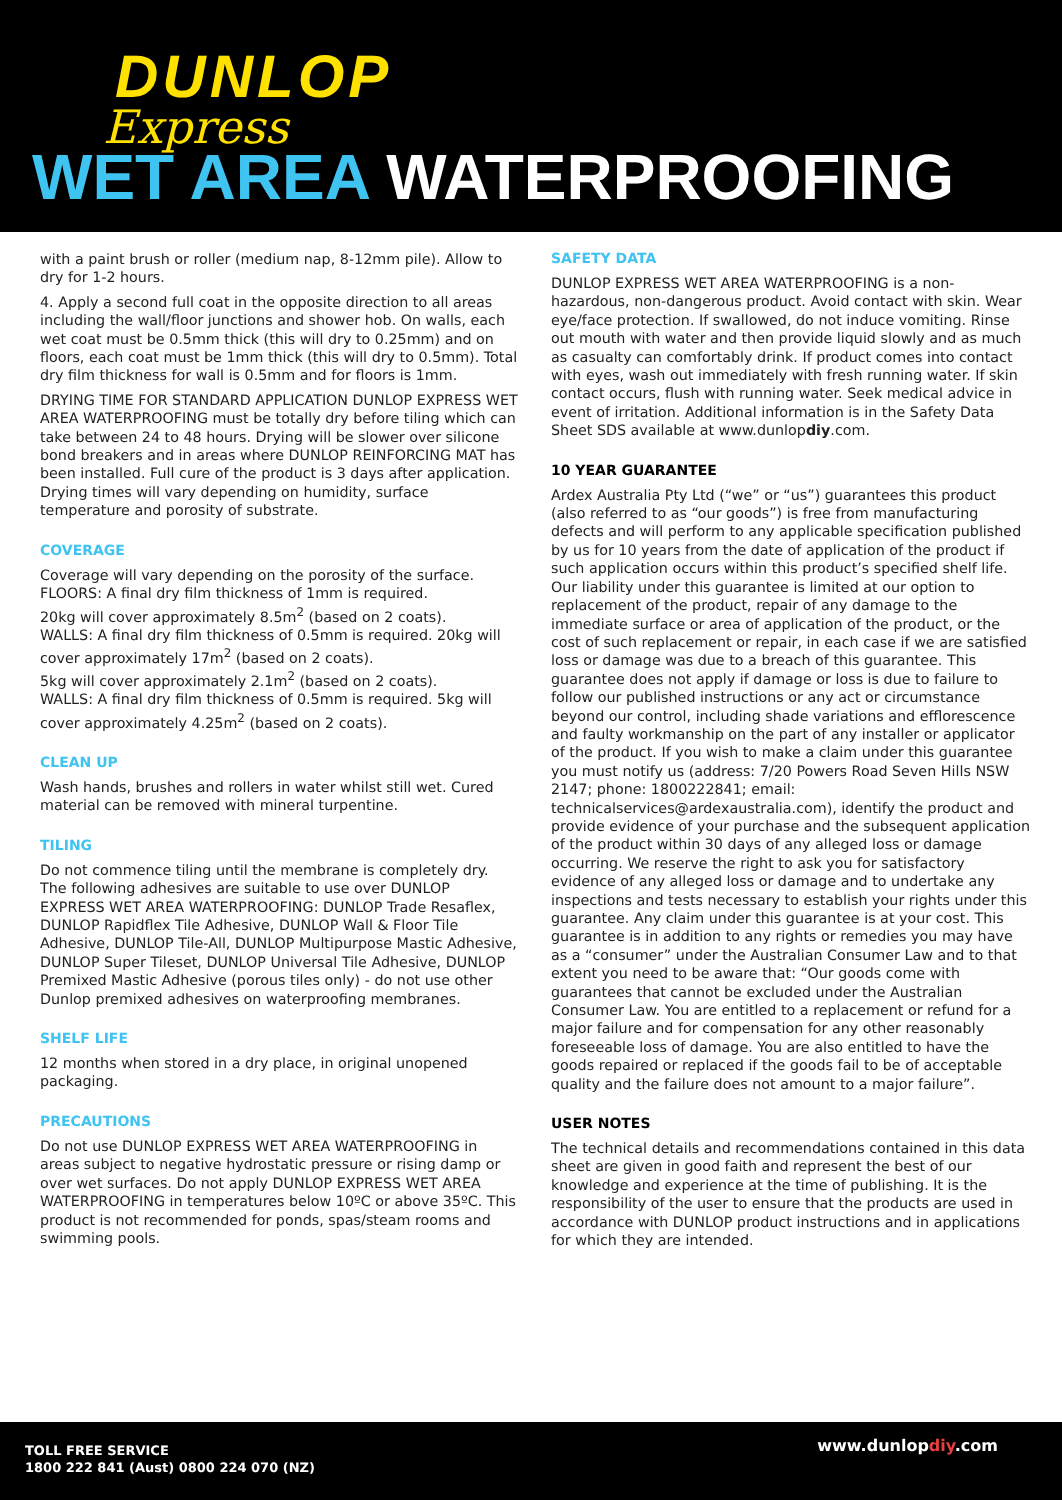DUNLOP
Express
WET AREA WATERPROOFING
with a paint brush or roller (medium nap, 8-12mm pile). Allow to dry for 1-2 hours.
4. Apply a second full coat in the opposite direction to all areas including the wall/floor junctions and shower hob. On walls, each wet coat must be 0.5mm thick (this will dry to 0.25mm) and on floors, each coat must be 1mm thick (this will dry to 0.5mm). Total dry film thickness for wall is 0.5mm and for floors is 1mm.
DRYING TIME FOR STANDARD APPLICATION DUNLOP EXPRESS WET AREA WATERPROOFING must be totally dry before tiling which can take between 24 to 48 hours. Drying will be slower over silicone bond breakers and in areas where DUNLOP REINFORCING MAT has been installed. Full cure of the product is 3 days after application. Drying times will vary depending on humidity, surface temperature and porosity of substrate.
COVERAGE
Coverage will vary depending on the porosity of the surface.
FLOORS: A final dry film thickness of 1mm is required.
20kg will cover approximately 8.5m<sup>2</sup> (based on 2 coats).
WALLS: A final dry film thickness of 0.5mm is required. 20kg will cover approximately 17m<sup>2</sup> (based on 2 coats).
5kg will cover approximately 2.1m<sup>2</sup> (based on 2 coats).
WALLS: A final dry film thickness of 0.5mm is required. 5kg will cover approximately 4.25m<sup>2</sup> (based on 2 coats).
CLEAN UP
Wash hands, brushes and rollers in water whilst still wet. Cured material can be removed with mineral turpentine.
TILING
Do not commence tiling until the membrane is completely dry. The following adhesives are suitable to use over DUNLOP EXPRESS WET AREA WATERPROOFING: DUNLOP Trade Resaflex, DUNLOP Rapidflex Tile Adhesive, DUNLOP Wall & Floor Tile Adhesive, DUNLOP Tile-All, DUNLOP Multipurpose Mastic Adhesive, DUNLOP Super Tileset, DUNLOP Universal Tile Adhesive, DUNLOP Premixed Mastic Adhesive (porous tiles only) - do not use other Dunlop premixed adhesives on waterproofing membranes.
SHELF LIFE
12 months when stored in a dry place, in original unopened packaging.
PRECAUTIONS
Do not use DUNLOP EXPRESS WET AREA WATERPROOFING in areas subject to negative hydrostatic pressure or rising damp or over wet surfaces. Do not apply DUNLOP EXPRESS WET AREA WATERPROOFING in temperatures below 10ºC or above 35ºC. This product is not recommended for ponds, spas/steam rooms and swimming pools.
SAFETY DATA
DUNLOP EXPRESS WET AREA WATERPROOFING is a non-hazardous, non-dangerous product. Avoid contact with skin. Wear eye/face protection. If swallowed, do not induce vomiting. Rinse out mouth with water and then provide liquid slowly and as much as casualty can comfortably drink. If product comes into contact with eyes, wash out immediately with fresh running water. If skin contact occurs, flush with running water. Seek medical advice in event of irritation. Additional information is in the Safety Data Sheet SDS available at www.dunlopdiy.com.
10 YEAR GUARANTEE
Ardex Australia Pty Ltd (“we” or “us”) guarantees this product (also referred to as “our goods”) is free from manufacturing defects and will perform to any applicable specification published by us for 10 years from the date of application of the product if such application occurs within this product’s specified shelf life. Our liability under this guarantee is limited at our option to replacement of the product, repair of any damage to the immediate surface or area of application of the product, or the cost of such replacement or repair, in each case if we are satisfied loss or damage was due to a breach of this guarantee. This guarantee does not apply if damage or loss is due to failure to follow our published instructions or any act or circumstance beyond our control, including shade variations and efflorescence and faulty workmanship on the part of any installer or applicator of the product. If you wish to make a claim under this guarantee you must notify us (address: 7/20 Powers Road Seven Hills NSW 2147; phone: 1800222841; email: technicalservices@ardexaustralia.com), identify the product and provide evidence of your purchase and the subsequent application of the product within 30 days of any alleged loss or damage occurring. We reserve the right to ask you for satisfactory evidence of any alleged loss or damage and to undertake any inspections and tests necessary to establish your rights under this guarantee. Any claim under this guarantee is at your cost. This guarantee is in addition to any rights or remedies you may have as a “consumer” under the Australian Consumer Law and to that extent you need to be aware that: “Our goods come with guarantees that cannot be excluded under the Australian Consumer Law. You are entitled to a replacement or refund for a major failure and for compensation for any other reasonably foreseeable loss of damage. You are also entitled to have the goods repaired or replaced if the goods fail to be of acceptable quality and the failure does not amount to a major failure”.
USER NOTES
The technical details and recommendations contained in this data sheet are given in good faith and represent the best of our knowledge and experience at the time of publishing. It is the responsibility of the user to ensure that the products are used in accordance with DUNLOP product instructions and in applications for which they are intended.
TOLL FREE SERVICE
1800 222 841 (Aust) 0800 224 070 (NZ)
www.dunlopdiy.com